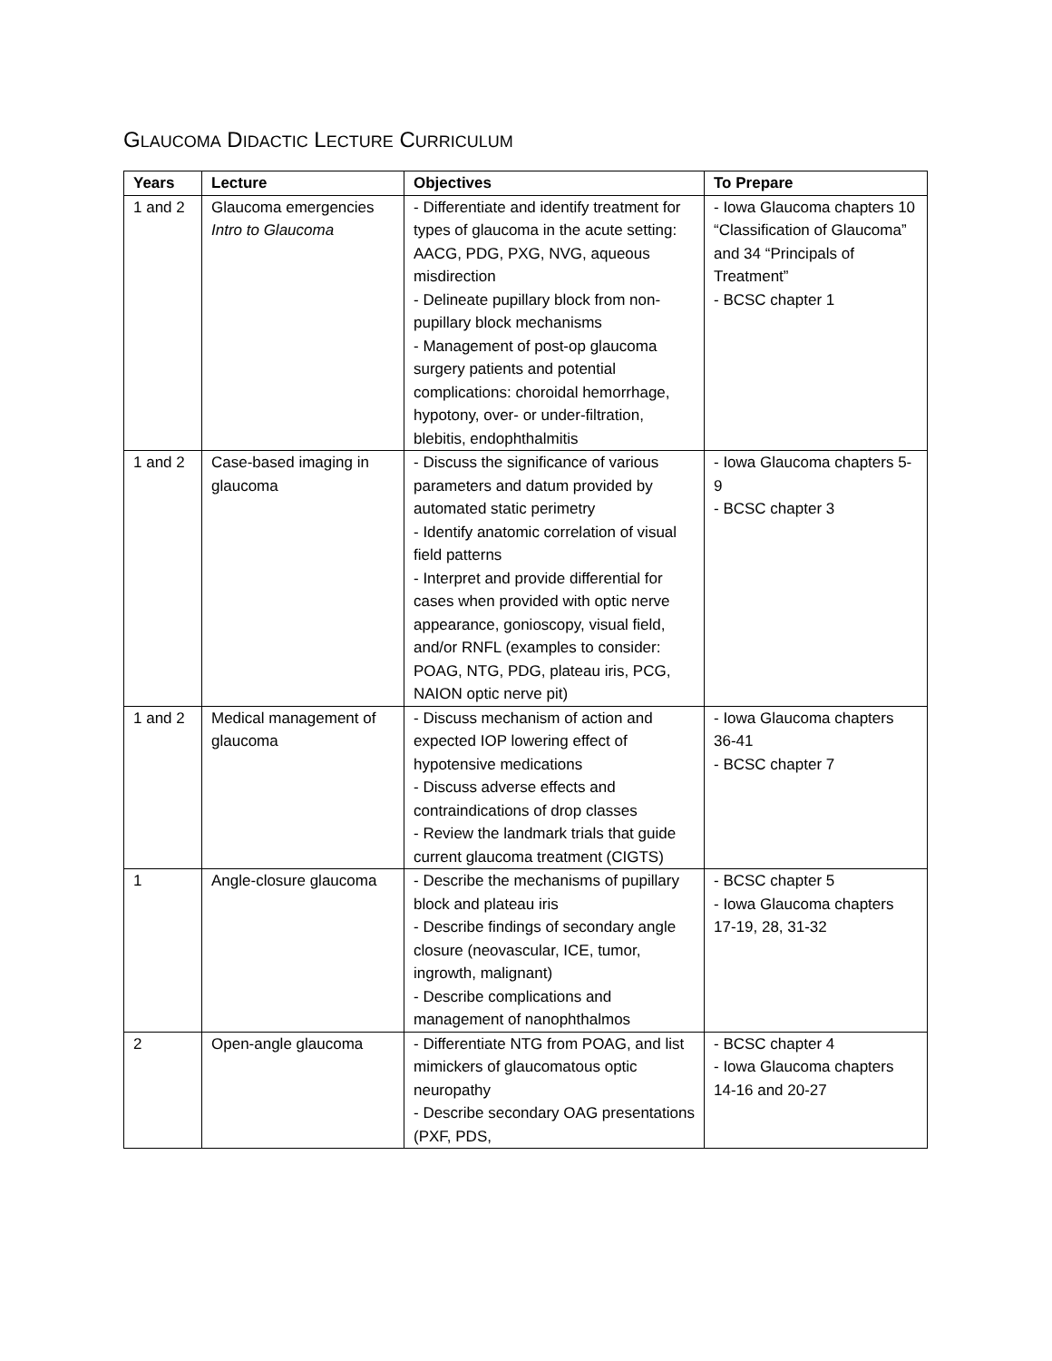GLAUCOMA DIDACTIC LECTURE CURRICULUM
| Years | Lecture | Objectives | To Prepare |
| --- | --- | --- | --- |
| 1 and 2 | Glaucoma emergencies Intro to Glaucoma | - Differentiate and identify treatment for types of glaucoma in the acute setting: AACG, PDG, PXG, NVG, aqueous misdirection - Delineate pupillary block from non-pupillary block mechanisms - Management of post-op glaucoma surgery patients and potential complications: choroidal hemorrhage, hypotony, over- or under-filtration, blebitis, endophthalmitis | - Iowa Glaucoma chapters 10 “Classification of Glaucoma” and 34 “Principals of Treatment” - BCSC chapter 1 |
| 1 and 2 | Case-based imaging in glaucoma | - Discuss the significance of various parameters and datum provided by automated static perimetry - Identify anatomic correlation of visual field patterns - Interpret and provide differential for cases when provided with optic nerve appearance, gonioscopy, visual field, and/or RNFL (examples to consider: POAG, NTG, PDG, plateau iris, PCG, NAION optic nerve pit) | - Iowa Glaucoma chapters 5-9 - BCSC chapter 3 |
| 1 and 2 | Medical management of glaucoma | - Discuss mechanism of action and expected IOP lowering effect of hypotensive medications - Discuss adverse effects and contraindications of drop classes - Review the landmark trials that guide current glaucoma treatment (CIGTS) | - Iowa Glaucoma chapters 36-41 - BCSC chapter 7 |
| 1 | Angle-closure glaucoma | - Describe the mechanisms of pupillary block and plateau iris - Describe findings of secondary angle closure (neovascular, ICE, tumor, ingrowth, malignant) - Describe complications and management of nanophthalmos | - BCSC chapter 5 - Iowa Glaucoma chapters 17-19, 28, 31-32 |
| 2 | Open-angle glaucoma | - Differentiate NTG from POAG, and list mimickers of glaucomatous optic neuropathy - Describe secondary OAG presentations (PXF, PDS, | - BCSC chapter 4 - Iowa Glaucoma chapters 14-16 and 20-27 |